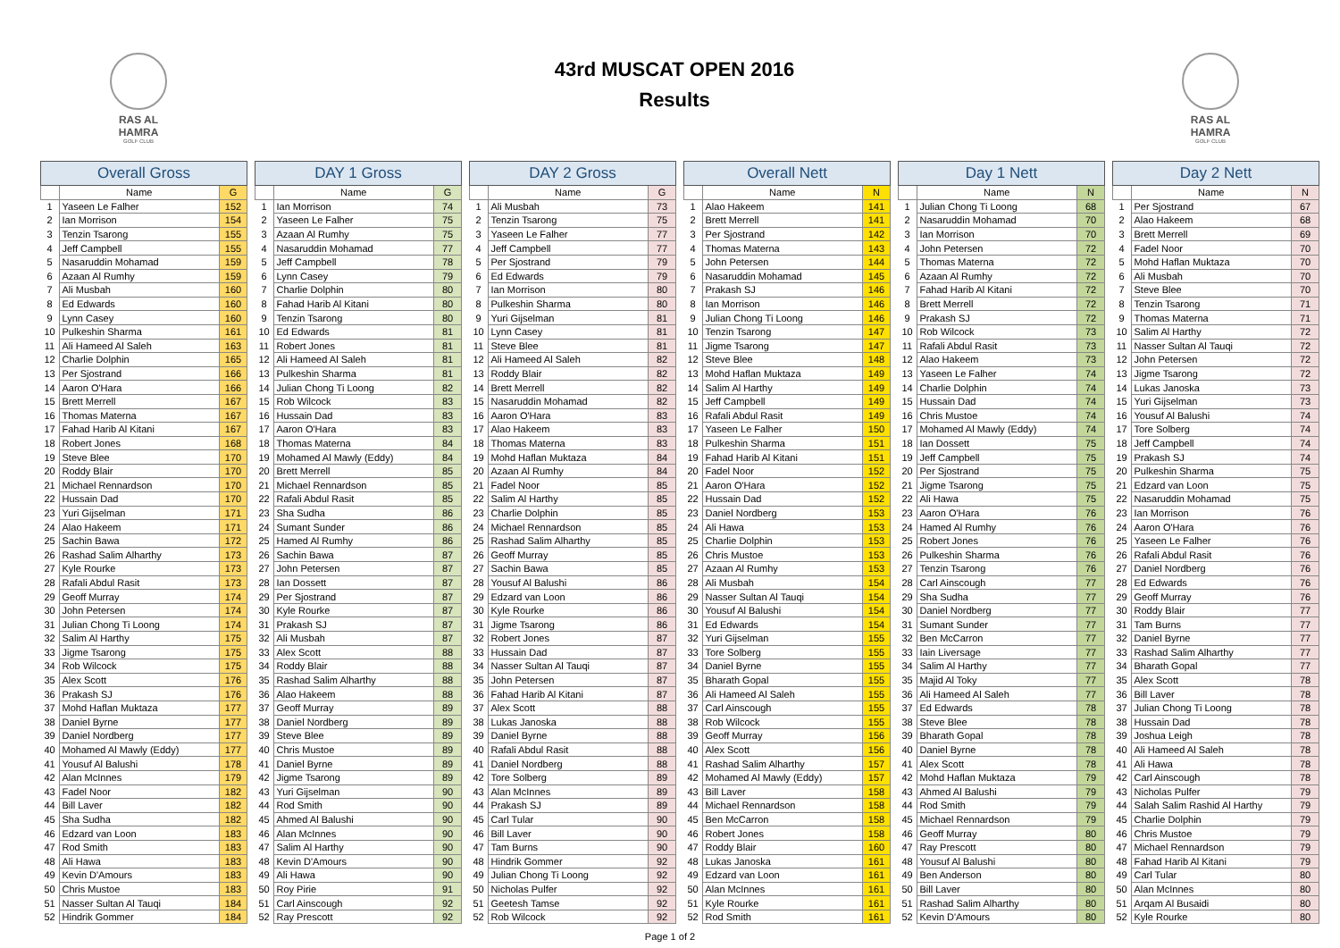RAS AL HAMRA
GOLF CLUB
43rd MUSCAT OPEN 2016
Results
RAS AL HAMRA
GOLF CLUB
| Overall Gross | | |
| --- | --- | --- |
| | Name | G |
| 1 | Yaseen Le Falher | 152 |
| 2 | Ian Morrison | 154 |
| 3 | Tenzin Tsarong | 155 |
| 4 | Jeff Campbell | 155 |
| 5 | Nasaruddin Mohamad | 159 |
| 6 | Azaan Al Rumhy | 159 |
| 7 | Ali Musbah | 160 |
| 8 | Ed Edwards | 160 |
| 9 | Lynn Casey | 160 |
| 10 | Pulkeshin Sharma | 161 |
| 11 | Ali Hameed Al Saleh | 163 |
| 12 | Charlie Dolphin | 165 |
| 13 | Per Sjostrand | 166 |
| 14 | Aaron O'Hara | 166 |
| 15 | Brett Merrell | 167 |
| 16 | Thomas Materna | 167 |
| 17 | Fahad Harib Al Kitani | 167 |
| 18 | Robert Jones | 168 |
| 19 | Steve Blee | 170 |
| 20 | Roddy Blair | 170 |
| 21 | Michael Rennardson | 170 |
| 22 | Hussain Dad | 170 |
| 23 | Yuri Gijselman | 171 |
| 24 | Alao Hakeem | 171 |
| 25 | Sachin Bawa | 172 |
| 26 | Rashad Salim Alharthy | 173 |
| 27 | Kyle Rourke | 173 |
| 28 | Rafali Abdul Rasit | 173 |
| 29 | Geoff Murray | 174 |
| 30 | John Petersen | 174 |
| 31 | Julian Chong Ti Loong | 174 |
| 32 | Salim Al Harthy | 175 |
| 33 | Jigme Tsarong | 175 |
| 34 | Rob Wilcock | 175 |
| 35 | Alex Scott | 176 |
| 36 | Prakash SJ | 176 |
| 37 | Mohd Haflan Muktaza | 177 |
| 38 | Daniel Byrne | 177 |
| 39 | Daniel Nordberg | 177 |
| 40 | Mohamed Al Mawly (Eddy) | 177 |
| 41 | Yousuf Al Balushi | 178 |
| 42 | Alan McInnes | 179 |
| 43 | Fadel Noor | 182 |
| 44 | Bill Laver | 182 |
| 45 | Sha Sudha | 182 |
| 46 | Edzard van Loon | 183 |
| 47 | Rod Smith | 183 |
| 48 | Ali Hawa | 183 |
| 49 | Kevin D'Amours | 183 |
| 50 | Chris Mustoe | 183 |
| 51 | Nasser Sultan Al Tauqi | 184 |
| 52 | Hindrik Gommer | 184 |
| DAY 1 Gross | | |
| --- | --- | --- |
| | Name | G |
| 1 | Ian Morrison | 74 |
| 2 | Yaseen Le Falher | 75 |
| 3 | Azaan Al Rumhy | 75 |
| 4 | Nasaruddin Mohamad | 77 |
| 5 | Jeff Campbell | 78 |
| 6 | Lynn Casey | 79 |
| 7 | Charlie Dolphin | 80 |
| 8 | Fahad Harib Al Kitani | 80 |
| 9 | Tenzin Tsarong | 80 |
| 10 | Ed Edwards | 81 |
| 11 | Robert Jones | 81 |
| 12 | Ali Hameed Al Saleh | 81 |
| 13 | Pulkeshin Sharma | 81 |
| 14 | Julian Chong Ti Loong | 82 |
| 15 | Rob Wilcock | 83 |
| 16 | Hussain Dad | 83 |
| 17 | Aaron O'Hara | 83 |
| 18 | Thomas Materna | 84 |
| 19 | Mohamed Al Mawly (Eddy) | 84 |
| 20 | Brett Merrell | 85 |
| 21 | Michael Rennardson | 85 |
| 22 | Rafali Abdul Rasit | 85 |
| 23 | Sha Sudha | 86 |
| 24 | Sumant Sunder | 86 |
| 25 | Hamed Al Rumhy | 86 |
| 26 | Sachin Bawa | 87 |
| 27 | John Petersen | 87 |
| 28 | Ian Dossett | 87 |
| 29 | Per Sjostrand | 87 |
| 30 | Kyle Rourke | 87 |
| 31 | Prakash SJ | 87 |
| 32 | Ali Musbah | 87 |
| 33 | Alex Scott | 88 |
| 34 | Roddy Blair | 88 |
| 35 | Rashad Salim Alharthy | 88 |
| 36 | Alao Hakeem | 88 |
| 37 | Geoff Murray | 89 |
| 38 | Daniel Nordberg | 89 |
| 39 | Steve Blee | 89 |
| 40 | Chris Mustoe | 89 |
| 41 | Daniel Byrne | 89 |
| 42 | Jigme Tsarong | 89 |
| 43 | Yuri Gijselman | 90 |
| 44 | Rod Smith | 90 |
| 45 | Ahmed Al Balushi | 90 |
| 46 | Alan McInnes | 90 |
| 47 | Salim Al Harthy | 90 |
| 48 | Kevin D'Amours | 90 |
| 49 | Ali Hawa | 90 |
| 50 | Roy Pirie | 91 |
| 51 | Carl Ainscough | 92 |
| 52 | Ray Prescott | 92 |
| DAY 2 Gross | | |
| --- | --- | --- |
| | Name | G |
| 1 | Ali Musbah | 73 |
| 2 | Tenzin Tsarong | 75 |
| 3 | Yaseen Le Falher | 77 |
| 4 | Jeff Campbell | 77 |
| 5 | Per Sjostrand | 79 |
| 6 | Ed Edwards | 79 |
| 7 | Ian Morrison | 80 |
| 8 | Pulkeshin Sharma | 80 |
| 9 | Yuri Gijselman | 81 |
| 10 | Lynn Casey | 81 |
| 11 | Steve Blee | 81 |
| 12 | Ali Hameed Al Saleh | 82 |
| 13 | Roddy Blair | 82 |
| 14 | Brett Merrell | 82 |
| 15 | Nasaruddin Mohamad | 82 |
| 16 | Aaron O'Hara | 83 |
| 17 | Alao Hakeem | 83 |
| 18 | Thomas Materna | 83 |
| 19 | Mohd Haflan Muktaza | 84 |
| 20 | Azaan Al Rumhy | 84 |
| 21 | Fadel Noor | 85 |
| 22 | Salim Al Harthy | 85 |
| 23 | Charlie Dolphin | 85 |
| 24 | Michael Rennardson | 85 |
| 25 | Rashad Salim Alharthy | 85 |
| 26 | Geoff Murray | 85 |
| 27 | Sachin Bawa | 85 |
| 28 | Yousuf Al Balushi | 86 |
| 29 | Edzard van Loon | 86 |
| 30 | Kyle Rourke | 86 |
| 31 | Jigme Tsarong | 86 |
| 32 | Robert Jones | 87 |
| 33 | Hussain Dad | 87 |
| 34 | Nasser Sultan Al Tauqi | 87 |
| 35 | John Petersen | 87 |
| 36 | Fahad Harib Al Kitani | 87 |
| 37 | Alex Scott | 88 |
| 38 | Lukas Janoska | 88 |
| 39 | Daniel Byrne | 88 |
| 40 | Rafali Abdul Rasit | 88 |
| 41 | Daniel Nordberg | 88 |
| 42 | Tore Solberg | 89 |
| 43 | Alan McInnes | 89 |
| 44 | Prakash SJ | 89 |
| 45 | Carl Tular | 90 |
| 46 | Bill Laver | 90 |
| 47 | Tam Burns | 90 |
| 48 | Hindrik Gommer | 92 |
| 49 | Julian Chong Ti Loong | 92 |
| 50 | Nicholas Pulfer | 92 |
| 51 | Geetesh Tamse | 92 |
| 52 | Rob Wilcock | 92 |
| Overall Nett | | |
| --- | --- | --- |
| | Name | N |
| 1 | Alao Hakeem | 141 |
| 2 | Brett Merrell | 141 |
| 3 | Per Sjostrand | 142 |
| 4 | Thomas Materna | 143 |
| 5 | John Petersen | 144 |
| 6 | Nasaruddin Mohamad | 145 |
| 7 | Prakash SJ | 146 |
| 8 | Ian Morrison | 146 |
| 9 | Julian Chong Ti Loong | 146 |
| 10 | Tenzin Tsarong | 147 |
| 11 | Jigme Tsarong | 147 |
| 12 | Steve Blee | 148 |
| 13 | Mohd Haflan Muktaza | 149 |
| 14 | Salim Al Harthy | 149 |
| 15 | Jeff Campbell | 149 |
| 16 | Rafali Abdul Rasit | 149 |
| 17 | Yaseen Le Falher | 150 |
| 18 | Pulkeshin Sharma | 151 |
| 19 | Fahad Harib Al Kitani | 151 |
| 20 | Fadel Noor | 152 |
| 21 | Aaron O'Hara | 152 |
| 22 | Hussain Dad | 152 |
| 23 | Daniel Nordberg | 153 |
| 24 | Ali Hawa | 153 |
| 25 | Charlie Dolphin | 153 |
| 26 | Chris Mustoe | 153 |
| 27 | Azaan Al Rumhy | 153 |
| 28 | Ali Musbah | 154 |
| 29 | Nasser Sultan Al Tauqi | 154 |
| 30 | Yousuf Al Balushi | 154 |
| 31 | Ed Edwards | 154 |
| 32 | Yuri Gijselman | 155 |
| 33 | Tore Solberg | 155 |
| 34 | Daniel Byrne | 155 |
| 35 | Bharath Gopal | 155 |
| 36 | Ali Hameed Al Saleh | 155 |
| 37 | Carl Ainscough | 155 |
| 38 | Rob Wilcock | 155 |
| 39 | Geoff Murray | 156 |
| 40 | Alex Scott | 156 |
| 41 | Rashad Salim Alharthy | 157 |
| 42 | Mohamed Al Mawly (Eddy) | 157 |
| 43 | Bill Laver | 158 |
| 44 | Michael Rennardson | 158 |
| 45 | Ben McCarron | 158 |
| 46 | Robert Jones | 158 |
| 47 | Roddy Blair | 160 |
| 48 | Lukas Janoska | 161 |
| 49 | Edzard van Loon | 161 |
| 50 | Alan McInnes | 161 |
| 51 | Kyle Rourke | 161 |
| 52 | Rod Smith | 161 |
| Day 1 Nett | | |
| --- | --- | --- |
| | Name | N |
| 1 | Julian Chong Ti Loong | 68 |
| 2 | Nasaruddin Mohamad | 70 |
| 3 | Ian Morrison | 70 |
| 4 | John Petersen | 72 |
| 5 | Thomas Materna | 72 |
| 6 | Azaan Al Rumhy | 72 |
| 7 | Fahad Harib Al Kitani | 72 |
| 8 | Brett Merrell | 72 |
| 9 | Prakash SJ | 72 |
| 10 | Rob Wilcock | 73 |
| 11 | Rafali Abdul Rasit | 73 |
| 12 | Alao Hakeem | 73 |
| 13 | Yaseen Le Falher | 74 |
| 14 | Charlie Dolphin | 74 |
| 15 | Hussain Dad | 74 |
| 16 | Chris Mustoe | 74 |
| 17 | Mohamed Al Mawly (Eddy) | 74 |
| 18 | Ian Dossett | 75 |
| 19 | Jeff Campbell | 75 |
| 20 | Per Sjostrand | 75 |
| 21 | Jigme Tsarong | 75 |
| 22 | Ali Hawa | 75 |
| 23 | Aaron O'Hara | 76 |
| 24 | Hamed Al Rumhy | 76 |
| 25 | Robert Jones | 76 |
| 26 | Pulkeshin Sharma | 76 |
| 27 | Tenzin Tsarong | 76 |
| 28 | Carl Ainscough | 77 |
| 29 | Sha Sudha | 77 |
| 30 | Daniel Nordberg | 77 |
| 31 | Sumant Sunder | 77 |
| 32 | Ben McCarron | 77 |
| 33 | Iain Liversage | 77 |
| 34 | Salim Al Harthy | 77 |
| 35 | Majid Al Toky | 77 |
| 36 | Ali Hameed Al Saleh | 77 |
| 37 | Ed Edwards | 78 |
| 38 | Steve Blee | 78 |
| 39 | Bharath Gopal | 78 |
| 40 | Daniel Byrne | 78 |
| 41 | Alex Scott | 78 |
| 42 | Mohd Haflan Muktaza | 79 |
| 43 | Ahmed Al Balushi | 79 |
| 44 | Rod Smith | 79 |
| 45 | Michael Rennardson | 79 |
| 46 | Geoff Murray | 80 |
| 47 | Ray Prescott | 80 |
| 48 | Yousuf Al Balushi | 80 |
| 49 | Ben Anderson | 80 |
| 50 | Bill Laver | 80 |
| 51 | Rashad Salim Alharthy | 80 |
| 52 | Kevin D'Amours | 80 |
| Day 2 Nett | | |
| --- | --- | --- |
| | Name | N |
| 1 | Per Sjostrand | 67 |
| 2 | Alao Hakeem | 68 |
| 3 | Brett Merrell | 69 |
| 4 | Fadel Noor | 70 |
| 5 | Mohd Haflan Muktaza | 70 |
| 6 | Ali Musbah | 70 |
| 7 | Steve Blee | 70 |
| 8 | Tenzin Tsarong | 71 |
| 9 | Thomas Materna | 71 |
| 10 | Salim Al Harthy | 72 |
| 11 | Nasser Sultan Al Tauqi | 72 |
| 12 | John Petersen | 72 |
| 13 | Jigme Tsarong | 72 |
| 14 | Lukas Janoska | 73 |
| 15 | Yuri Gijselman | 73 |
| 16 | Yousuf Al Balushi | 74 |
| 17 | Tore Solberg | 74 |
| 18 | Jeff Campbell | 74 |
| 19 | Prakash SJ | 74 |
| 20 | Pulkeshin Sharma | 75 |
| 21 | Edzard van Loon | 75 |
| 22 | Nasaruddin Mohamad | 75 |
| 23 | Ian Morrison | 76 |
| 24 | Aaron O'Hara | 76 |
| 25 | Yaseen Le Falher | 76 |
| 26 | Rafali Abdul Rasit | 76 |
| 27 | Daniel Nordberg | 76 |
| 28 | Ed Edwards | 76 |
| 29 | Geoff Murray | 76 |
| 30 | Roddy Blair | 77 |
| 31 | Tam Burns | 77 |
| 32 | Daniel Byrne | 77 |
| 33 | Rashad Salim Alharthy | 77 |
| 34 | Bharath Gopal | 77 |
| 35 | Alex Scott | 78 |
| 36 | Bill Laver | 78 |
| 37 | Julian Chong Ti Loong | 78 |
| 38 | Hussain Dad | 78 |
| 39 | Joshua Leigh | 78 |
| 40 | Ali Hameed Al Saleh | 78 |
| 41 | Ali Hawa | 78 |
| 42 | Carl Ainscough | 78 |
| 43 | Nicholas Pulfer | 79 |
| 44 | Salah Salim Rashid Al Harthy | 79 |
| 45 | Charlie Dolphin | 79 |
| 46 | Chris Mustoe | 79 |
| 47 | Michael Rennardson | 79 |
| 48 | Fahad Harib Al Kitani | 79 |
| 49 | Carl Tular | 80 |
| 50 | Alan McInnes | 80 |
| 51 | Arqam Al Busaidi | 80 |
| 52 | Kyle Rourke | 80 |
Page 1 of 2